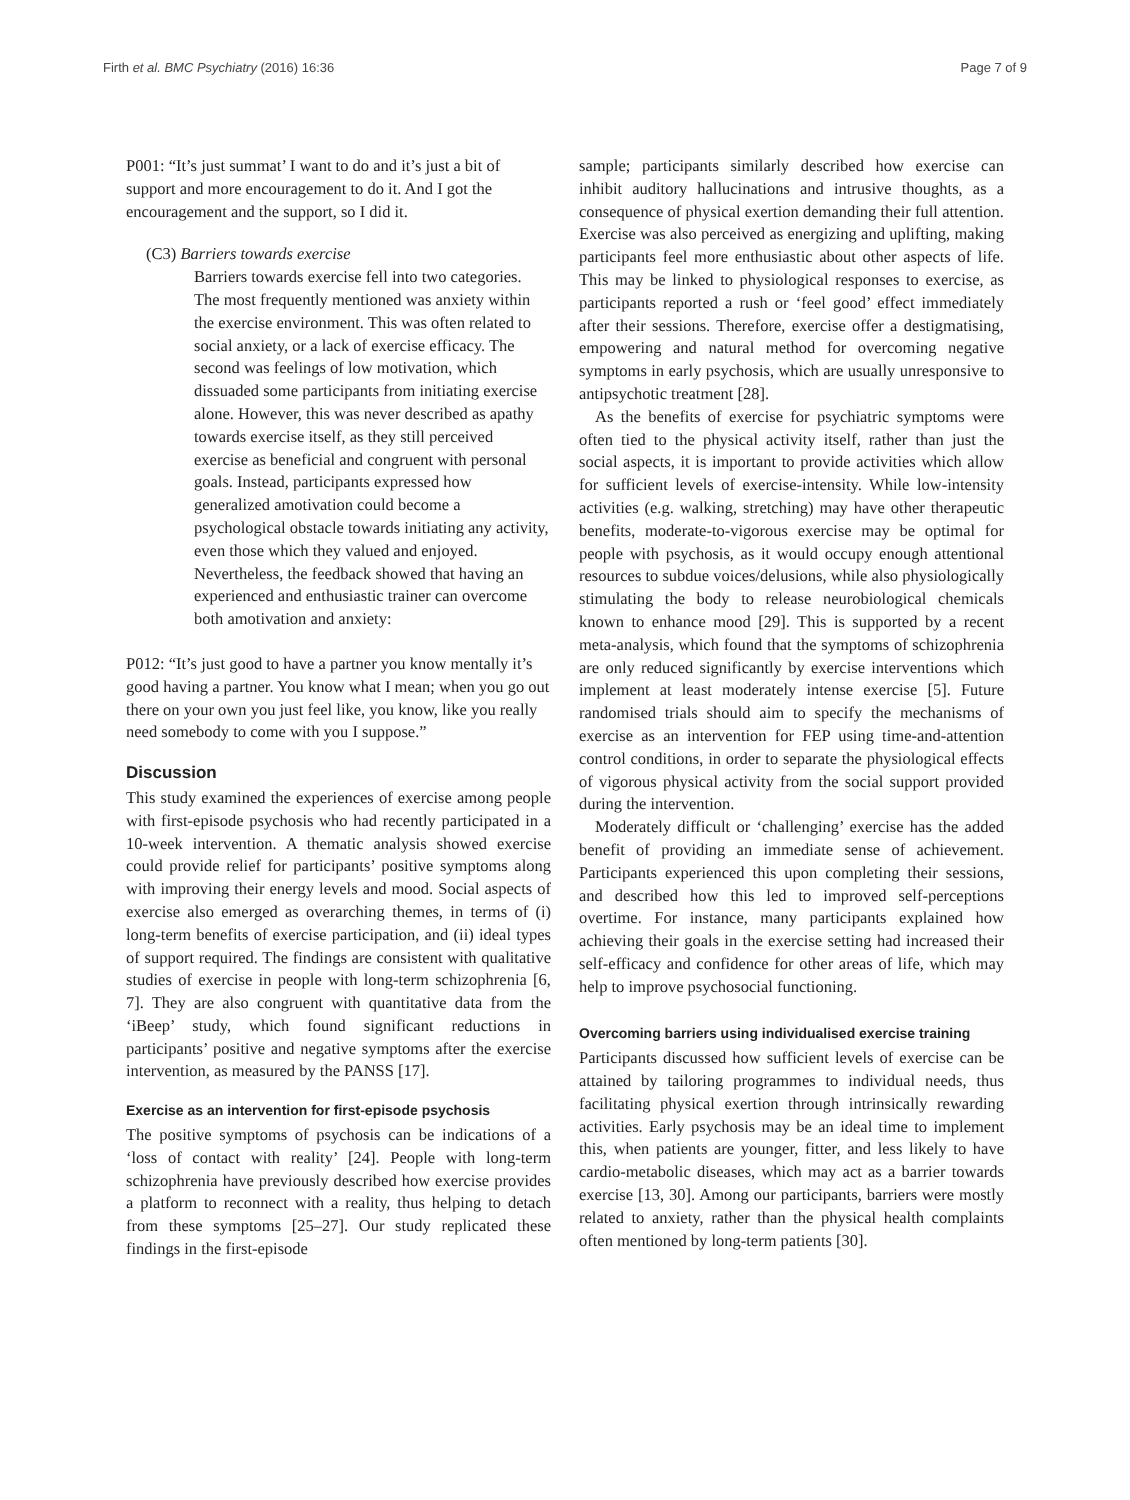Firth et al. BMC Psychiatry (2016) 16:36 Page 7 of 9
P001: “It’s just summat’ I want to do and it’s just a bit of support and more encouragement to do it. And I got the encouragement and the support, so I did it.
(C3) Barriers towards exercise
Barriers towards exercise fell into two categories. The most frequently mentioned was anxiety within the exercise environment. This was often related to social anxiety, or a lack of exercise efficacy. The second was feelings of low motivation, which dissuaded some participants from initiating exercise alone. However, this was never described as apathy towards exercise itself, as they still perceived exercise as beneficial and congruent with personal goals. Instead, participants expressed how generalized amotivation could become a psychological obstacle towards initiating any activity, even those which they valued and enjoyed. Nevertheless, the feedback showed that having an experienced and enthusiastic trainer can overcome both amotivation and anxiety:
P012: “It’s just good to have a partner you know mentally it’s good having a partner. You know what I mean; when you go out there on your own you just feel like, you know, like you really need somebody to come with you I suppose.”
Discussion
This study examined the experiences of exercise among people with first-episode psychosis who had recently participated in a 10-week intervention. A thematic analysis showed exercise could provide relief for participants’ positive symptoms along with improving their energy levels and mood. Social aspects of exercise also emerged as overarching themes, in terms of (i) long-term benefits of exercise participation, and (ii) ideal types of support required. The findings are consistent with qualitative studies of exercise in people with long-term schizophrenia [6, 7]. They are also congruent with quantitative data from the ‘iBeep’ study, which found significant reductions in participants’ positive and negative symptoms after the exercise intervention, as measured by the PANSS [17].
Exercise as an intervention for first-episode psychosis
The positive symptoms of psychosis can be indications of a ‘loss of contact with reality’ [24]. People with long-term schizophrenia have previously described how exercise provides a platform to reconnect with a reality, thus helping to detach from these symptoms [25–27]. Our study replicated these findings in the first-episode
sample; participants similarly described how exercise can inhibit auditory hallucinations and intrusive thoughts, as a consequence of physical exertion demanding their full attention. Exercise was also perceived as energizing and uplifting, making participants feel more enthusiastic about other aspects of life. This may be linked to physiological responses to exercise, as participants reported a rush or ‘feel good’ effect immediately after their sessions. Therefore, exercise offer a destigmatising, empowering and natural method for overcoming negative symptoms in early psychosis, which are usually unresponsive to antipsychotic treatment [28].
As the benefits of exercise for psychiatric symptoms were often tied to the physical activity itself, rather than just the social aspects, it is important to provide activities which allow for sufficient levels of exercise-intensity. While low-intensity activities (e.g. walking, stretching) may have other therapeutic benefits, moderate-to-vigorous exercise may be optimal for people with psychosis, as it would occupy enough attentional resources to subdue voices/delusions, while also physiologically stimulating the body to release neurobiological chemicals known to enhance mood [29]. This is supported by a recent meta-analysis, which found that the symptoms of schizophrenia are only reduced significantly by exercise interventions which implement at least moderately intense exercise [5]. Future randomised trials should aim to specify the mechanisms of exercise as an intervention for FEP using time-and-attention control conditions, in order to separate the physiological effects of vigorous physical activity from the social support provided during the intervention.
Moderately difficult or ‘challenging’ exercise has the added benefit of providing an immediate sense of achievement. Participants experienced this upon completing their sessions, and described how this led to improved self-perceptions overtime. For instance, many participants explained how achieving their goals in the exercise setting had increased their self-efficacy and confidence for other areas of life, which may help to improve psychosocial functioning.
Overcoming barriers using individualised exercise training
Participants discussed how sufficient levels of exercise can be attained by tailoring programmes to individual needs, thus facilitating physical exertion through intrinsically rewarding activities. Early psychosis may be an ideal time to implement this, when patients are younger, fitter, and less likely to have cardio-metabolic diseases, which may act as a barrier towards exercise [13, 30]. Among our participants, barriers were mostly related to anxiety, rather than the physical health complaints often mentioned by long-term patients [30].